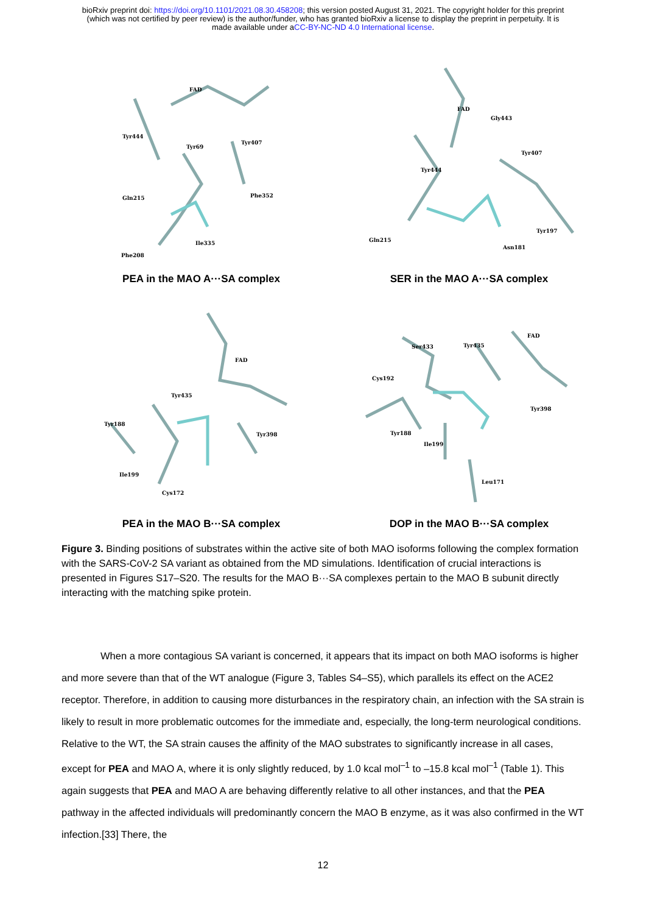bioRxiv preprint doi: https://doi.org/10.1101/2021.08.30.458208; this version posted August 31, 2021. The copyright holder for this preprint
(which was not certified by peer review) is the author/funder, who has granted bioRxiv a license to display the preprint in perpetuity. It is
made available under aCC-BY-NC-ND 4.0 International license.
FAD
Tyr444
Tyr69
Tyr407
Gln215
Phe352
Ile335
Phe208
PEA in the MAO A···SA complex
FAD
Gly443
Tyr407
Tyr444
Gln215
Tyr197
Asn181
SER in the MAO A···SA complex
FAD
Tyr435
Tyr188
Tyr398
Ile199
Cys172
PEA in the MAO B···SA complex
FAD
Ser433
Tyr435
Cys192
Tyr398
Tyr188
Ile199
Leu171
DOP in the MAO B···SA complex
Figure 3. Binding positions of substrates within the active site of both MAO isoforms following the complex formation with the SARS-CoV-2 SA variant as obtained from the MD simulations. Identification of crucial interactions is presented in Figures S17–S20. The results for the MAO B···SA complexes pertain to the MAO B subunit directly interacting with the matching spike protein.
When a more contagious SA variant is concerned, it appears that its impact on both MAO isoforms is higher and more severe than that of the WT analogue (Figure 3, Tables S4–S5), which parallels its effect on the ACE2 receptor. Therefore, in addition to causing more disturbances in the respiratory chain, an infection with the SA strain is likely to result in more problematic outcomes for the immediate and, especially, the long-term neurological conditions. Relative to the WT, the SA strain causes the affinity of the MAO substrates to significantly increase in all cases, except for PEA and MAO A, where it is only slightly reduced, by 1.0 kcal mol<sup>–1</sup> to –15.8 kcal mol<sup>–1</sup> (Table 1). This again suggests that PEA and MAO A are behaving differently relative to all other instances, and that the PEA pathway in the affected individuals will predominantly concern the MAO B enzyme, as it was also confirmed in the WT infection.[33] There, the
12